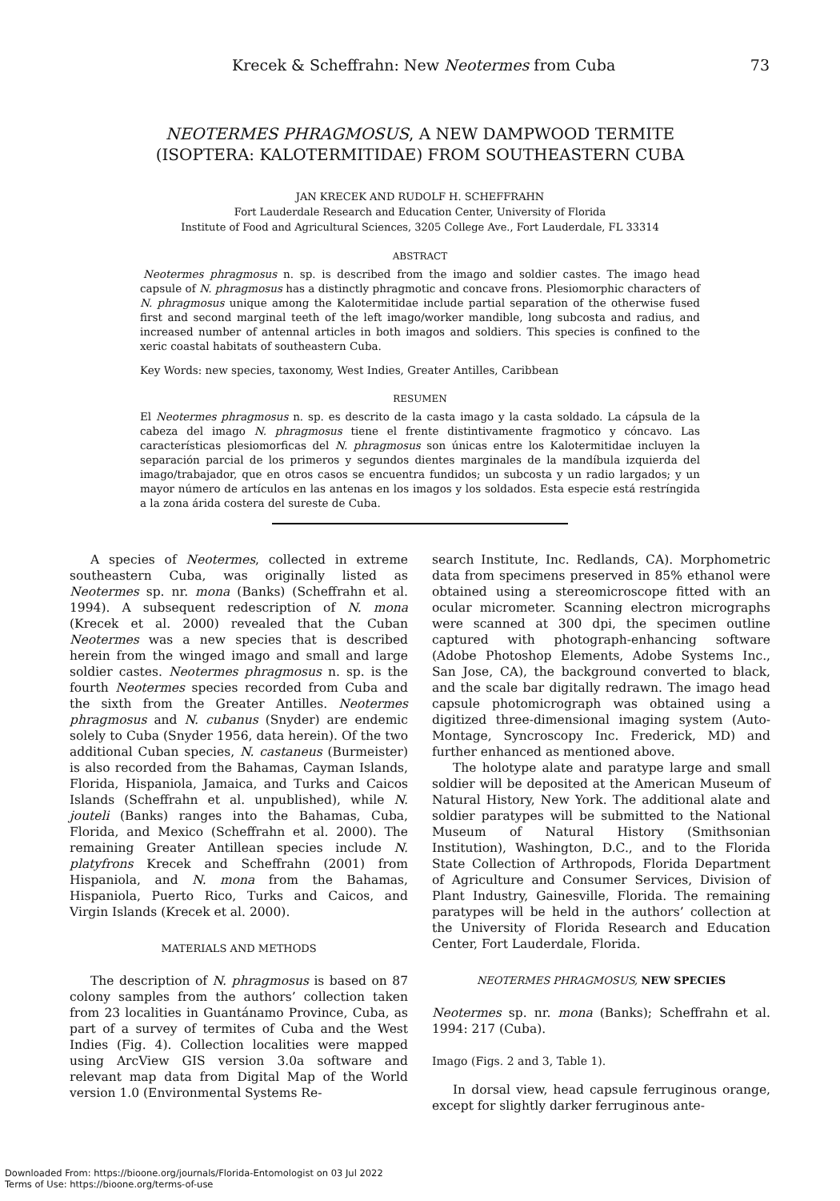Krecek & Scheffrahn: New Neotermes from Cuba 73
NEOTERMES PHRAGMOSUS, A NEW DAMPWOOD TERMITE
(ISOPTERA: KALOTERMITIDAE) FROM SOUTHEASTERN CUBA
JAN KRECEK AND RUDOLF H. SCHEFFRAHN
Fort Lauderdale Research and Education Center, University of Florida
Institute of Food and Agricultural Sciences, 3205 College Ave., Fort Lauderdale, FL 33314
ABSTRACT
Neotermes phragmosus n. sp. is described from the imago and soldier castes. The imago head capsule of N. phragmosus has a distinctly phragmotic and concave frons. Plesiomorphic characters of N. phragmosus unique among the Kalotermitidae include partial separation of the otherwise fused first and second marginal teeth of the left imago/worker mandible, long subcosta and radius, and increased number of antennal articles in both imagos and soldiers. This species is confined to the xeric coastal habitats of southeastern Cuba.
Key Words: new species, taxonomy, West Indies, Greater Antilles, Caribbean
RESUMEN
El Neotermes phragmosus n. sp. es descrito de la casta imago y la casta soldado. La cápsula de la cabeza del imago N. phragmosus tiene el frente distintivamente fragmotico y cóncavo. Las características plesiomorficas del N. phragmosus son únicas entre los Kalotermitidae incluyen la separación parcial de los primeros y segundos dientes marginales de la mandíbula izquierda del imago/trabajador, que en otros casos se encuentra fundidos; un subcosta y un radio largados; y un mayor número de artículos en las antenas en los imagos y los soldados. Esta especie está restríngida a la zona árida costera del sureste de Cuba.
A species of Neotermes, collected in extreme southeastern Cuba, was originally listed as Neotermes sp. nr. mona (Banks) (Scheffrahn et al. 1994). A subsequent redescription of N. mona (Krecek et al. 2000) revealed that the Cuban Neotermes was a new species that is described herein from the winged imago and small and large soldier castes. Neotermes phragmosus n. sp. is the fourth Neotermes species recorded from Cuba and the sixth from the Greater Antilles. Neotermes phragmosus and N. cubanus (Snyder) are endemic solely to Cuba (Snyder 1956, data herein). Of the two additional Cuban species, N. castaneus (Burmeister) is also recorded from the Bahamas, Cayman Islands, Florida, Hispaniola, Jamaica, and Turks and Caicos Islands (Scheffrahn et al. unpublished), while N. jouteli (Banks) ranges into the Bahamas, Cuba, Florida, and Mexico (Scheffrahn et al. 2000). The remaining Greater Antillean species include N. platyfrons Krecek and Scheffrahn (2001) from Hispaniola, and N. mona from the Bahamas, Hispaniola, Puerto Rico, Turks and Caicos, and Virgin Islands (Krecek et al. 2000).
MATERIALS AND METHODS
The description of N. phragmosus is based on 87 colony samples from the authors’ collection taken from 23 localities in Guantánamo Province, Cuba, as part of a survey of termites of Cuba and the West Indies (Fig. 4). Collection localities were mapped using ArcView GIS version 3.0a software and relevant map data from Digital Map of the World version 1.0 (Environmental Systems Re-
search Institute, Inc. Redlands, CA). Morphometric data from specimens preserved in 85% ethanol were obtained using a stereomicroscope fitted with an ocular micrometer. Scanning electron micrographs were scanned at 300 dpi, the specimen outline captured with photograph-enhancing software (Adobe Photoshop Elements, Adobe Systems Inc., San Jose, CA), the background converted to black, and the scale bar digitally redrawn. The imago head capsule photomicrograph was obtained using a digitized three-dimensional imaging system (Auto-Montage, Syncroscopy Inc. Frederick, MD) and further enhanced as mentioned above.
The holotype alate and paratype large and small soldier will be deposited at the American Museum of Natural History, New York. The additional alate and soldier paratypes will be submitted to the National Museum of Natural History (Smithsonian Institution), Washington, D.C., and to the Florida State Collection of Arthropods, Florida Department of Agriculture and Consumer Services, Division of Plant Industry, Gainesville, Florida. The remaining paratypes will be held in the authors’ collection at the University of Florida Research and Education Center, Fort Lauderdale, Florida.
NEOTERMES PHRAGMOSUS, NEW SPECIES
Neotermes sp. nr. mona (Banks); Scheffrahn et al. 1994: 217 (Cuba).
Imago (Figs. 2 and 3, Table 1).
In dorsal view, head capsule ferruginous orange, except for slightly darker ferruginous ante-
Downloaded From: https://bioone.org/journals/Florida-Entomologist on 03 Jul 2022
Terms of Use: https://bioone.org/terms-of-use